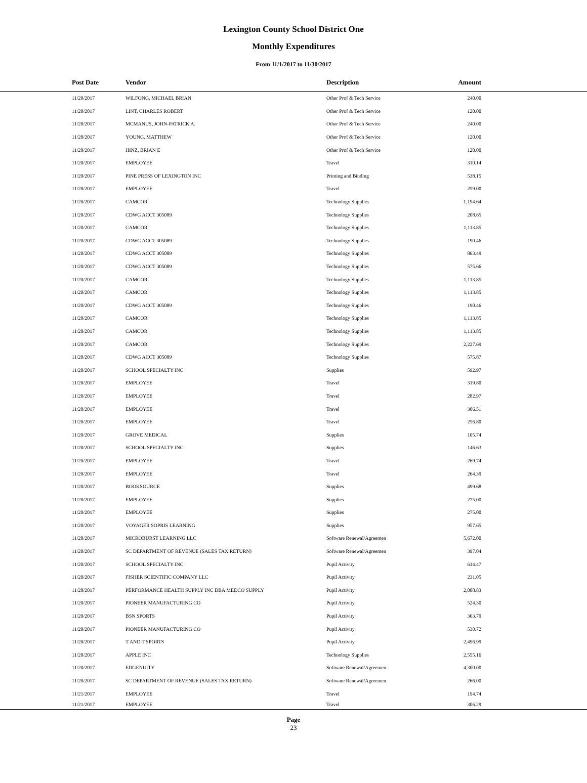Lexington County School District One
Monthly Expenditures
From 11/1/2017 to 11/30/2017
| Post Date | Vendor | Description | Amount | |
| --- | --- | --- | --- | --- |
| 11/20/2017 | WILFONG, MICHAEL BRIAN | Other Prof & Tech Service | 240.00 | |
| 11/20/2017 | LINT, CHARLES ROBERT | Other Prof & Tech Service | 120.00 | |
| 11/20/2017 | MCMANUS, JOHN-PATRICK A. | Other Prof & Tech Service | 240.00 | |
| 11/20/2017 | YOUNG, MATTHEW | Other Prof & Tech Service | 120.00 | |
| 11/20/2017 | HINZ, BRIAN E | Other Prof & Tech Service | 120.00 | |
| 11/20/2017 | EMPLOYEE | Travel | 310.14 | |
| 11/20/2017 | PINE PRESS OF LEXINGTON INC | Printing and Binding | 538.15 | |
| 11/20/2017 | EMPLOYEE | Travel | 259.00 | |
| 11/20/2017 | CAMCOR | Technology Supplies | 1,194.64 | |
| 11/20/2017 | CDWG ACCT 305089 | Technology Supplies | 208.65 | |
| 11/20/2017 | CAMCOR | Technology Supplies | 1,113.85 | |
| 11/20/2017 | CDWG ACCT 305089 | Technology Supplies | 190.46 | |
| 11/20/2017 | CDWG ACCT 305089 | Technology Supplies | 863.49 | |
| 11/20/2017 | CDWG ACCT 305089 | Technology Supplies | 575.66 | |
| 11/20/2017 | CAMCOR | Technology Supplies | 1,113.85 | |
| 11/20/2017 | CAMCOR | Technology Supplies | 1,113.85 | |
| 11/20/2017 | CDWG ACCT 305089 | Technology Supplies | 190.46 | |
| 11/20/2017 | CAMCOR | Technology Supplies | 1,113.85 | |
| 11/20/2017 | CAMCOR | Technology Supplies | 1,113.85 | |
| 11/20/2017 | CAMCOR | Technology Supplies | 2,227.69 | |
| 11/20/2017 | CDWG ACCT 305089 | Technology Supplies | 575.87 | |
| 11/20/2017 | SCHOOL SPECIALTY INC | Supplies | 592.97 | |
| 11/20/2017 | EMPLOYEE | Travel | 319.80 | |
| 11/20/2017 | EMPLOYEE | Travel | 282.97 | |
| 11/20/2017 | EMPLOYEE | Travel | 306.51 | |
| 11/20/2017 | EMPLOYEE | Travel | 256.80 | |
| 11/20/2017 | GROVE MEDICAL | Supplies | 105.74 | |
| 11/20/2017 | SCHOOL SPECIALTY INC | Supplies | 146.63 | |
| 11/20/2017 | EMPLOYEE | Travel | 269.74 | |
| 11/20/2017 | EMPLOYEE | Travel | 264.39 | |
| 11/20/2017 | BOOKSOURCE | Supplies | 499.68 | |
| 11/20/2017 | EMPLOYEE | Supplies | 275.00 | |
| 11/20/2017 | EMPLOYEE | Supplies | 275.00 | |
| 11/20/2017 | VOYAGER SOPRIS LEARNING | Supplies | 957.65 | |
| 11/20/2017 | MICROBURST LEARNING LLC | Software Renewal/Agreemen | 5,672.00 | |
| 11/20/2017 | SC DEPARTMENT OF REVENUE (SALES TAX RETURN) | Software Renewal/Agreemen | 397.04 | |
| 11/20/2017 | SCHOOL SPECIALTY INC | Pupil Activity | 614.47 | |
| 11/20/2017 | FISHER SCIENTIFIC COMPANY LLC | Pupil Activity | 231.05 | |
| 11/20/2017 | PERFORMANCE HEALTH SUPPLY INC DBA MEDCO SUPPLY | Pupil Activity | 2,008.83 | |
| 11/20/2017 | PIONEER MANUFACTURING CO | Pupil Activity | 524.30 | |
| 11/20/2017 | BSN SPORTS | Pupil Activity | 363.79 | |
| 11/20/2017 | PIONEER MANUFACTURING CO | Pupil Activity | 530.72 | |
| 11/20/2017 | T AND T SPORTS | Pupil Activity | 2,496.99 | |
| 11/20/2017 | APPLE INC | Technology Supplies | 2,555.16 | |
| 11/20/2017 | EDGENUITY | Software Renewal/Agreemen | 4,300.00 | |
| 11/20/2017 | SC DEPARTMENT OF REVENUE (SALES TAX RETURN) | Software Renewal/Agreemen | 266.00 | |
| 11/21/2017 | EMPLOYEE | Travel | 194.74 | |
| 11/21/2017 | EMPLOYEE | Travel | 306.29 | |
Page
23